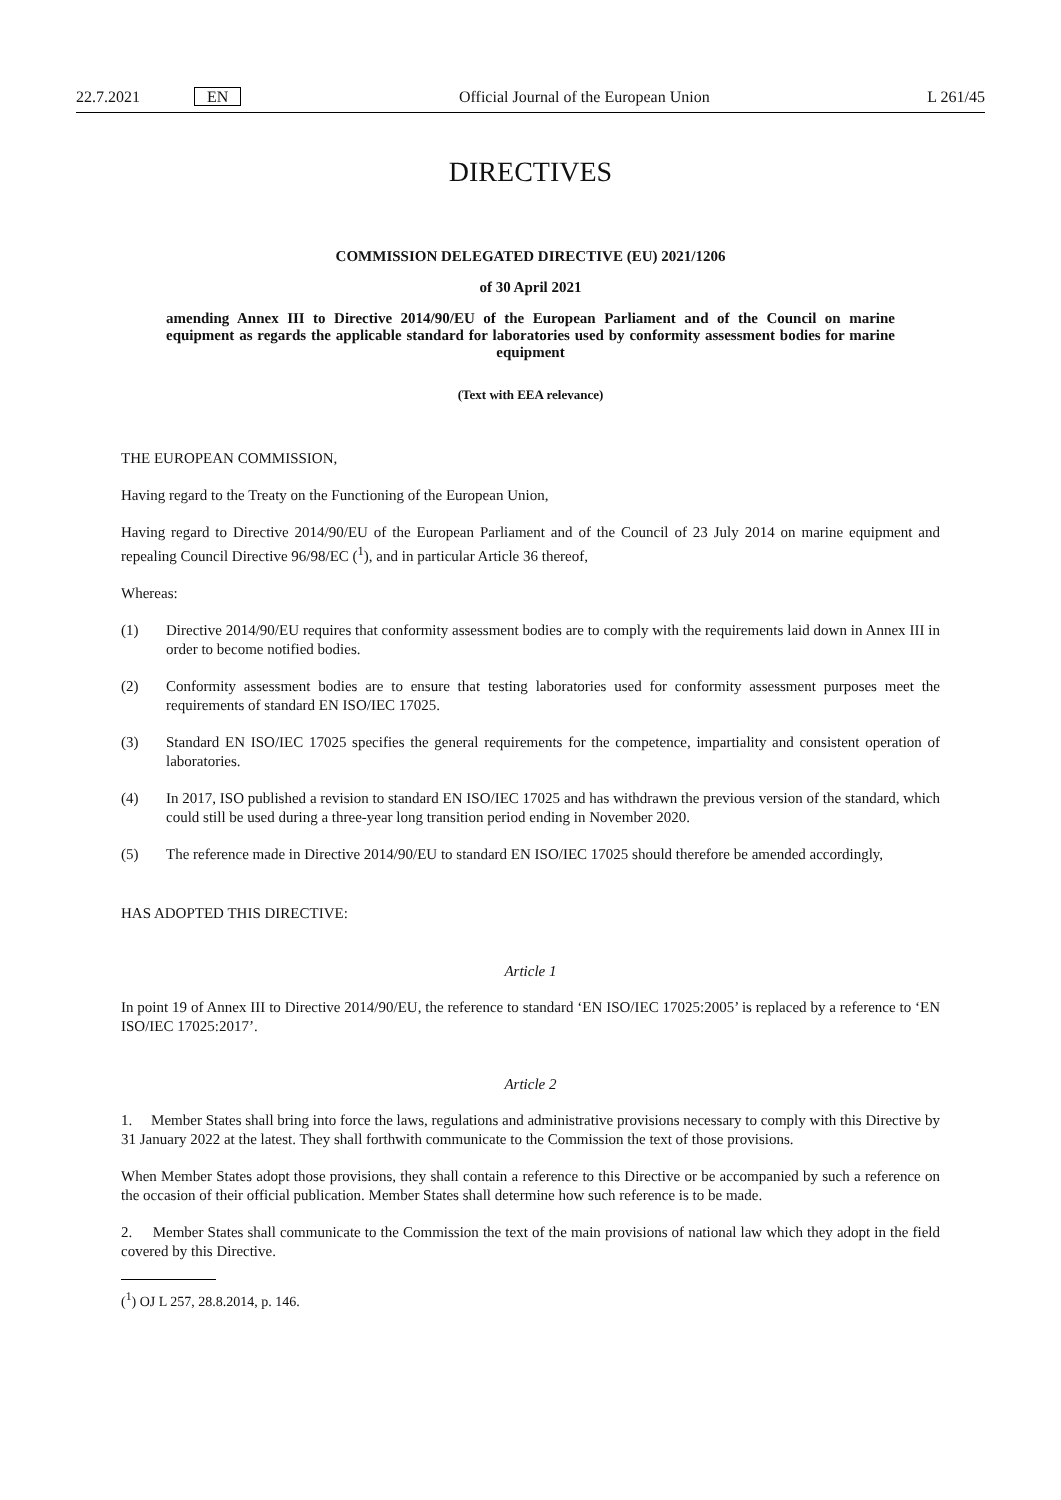22.7.2021 EN Official Journal of the European Union L 261/45
DIRECTIVES
COMMISSION DELEGATED DIRECTIVE (EU) 2021/1206
of 30 April 2021
amending Annex III to Directive 2014/90/EU of the European Parliament and of the Council on marine equipment as regards the applicable standard for laboratories used by conformity assessment bodies for marine equipment
(Text with EEA relevance)
THE EUROPEAN COMMISSION,
Having regard to the Treaty on the Functioning of the European Union,
Having regard to Directive 2014/90/EU of the European Parliament and of the Council of 23 July 2014 on marine equipment and repealing Council Directive 96/98/EC (<sup>1</sup>), and in particular Article 36 thereof,
Whereas:
(1) Directive 2014/90/EU requires that conformity assessment bodies are to comply with the requirements laid down in Annex III in order to become notified bodies.
(2) Conformity assessment bodies are to ensure that testing laboratories used for conformity assessment purposes meet the requirements of standard EN ISO/IEC 17025.
(3) Standard EN ISO/IEC 17025 specifies the general requirements for the competence, impartiality and consistent operation of laboratories.
(4) In 2017, ISO published a revision to standard EN ISO/IEC 17025 and has withdrawn the previous version of the standard, which could still be used during a three-year long transition period ending in November 2020.
(5) The reference made in Directive 2014/90/EU to standard EN ISO/IEC 17025 should therefore be amended accordingly,
HAS ADOPTED THIS DIRECTIVE:
Article 1
In point 19 of Annex III to Directive 2014/90/EU, the reference to standard ‘EN ISO/IEC 17025:2005’ is replaced by a reference to ‘EN ISO/IEC 17025:2017’.
Article 2
1. Member States shall bring into force the laws, regulations and administrative provisions necessary to comply with this Directive by 31 January 2022 at the latest. They shall forthwith communicate to the Commission the text of those provisions.
When Member States adopt those provisions, they shall contain a reference to this Directive or be accompanied by such a reference on the occasion of their official publication. Member States shall determine how such reference is to be made.
2. Member States shall communicate to the Commission the text of the main provisions of national law which they adopt in the field covered by this Directive.
(<sup>1</sup>) OJ L 257, 28.8.2014, p. 146.